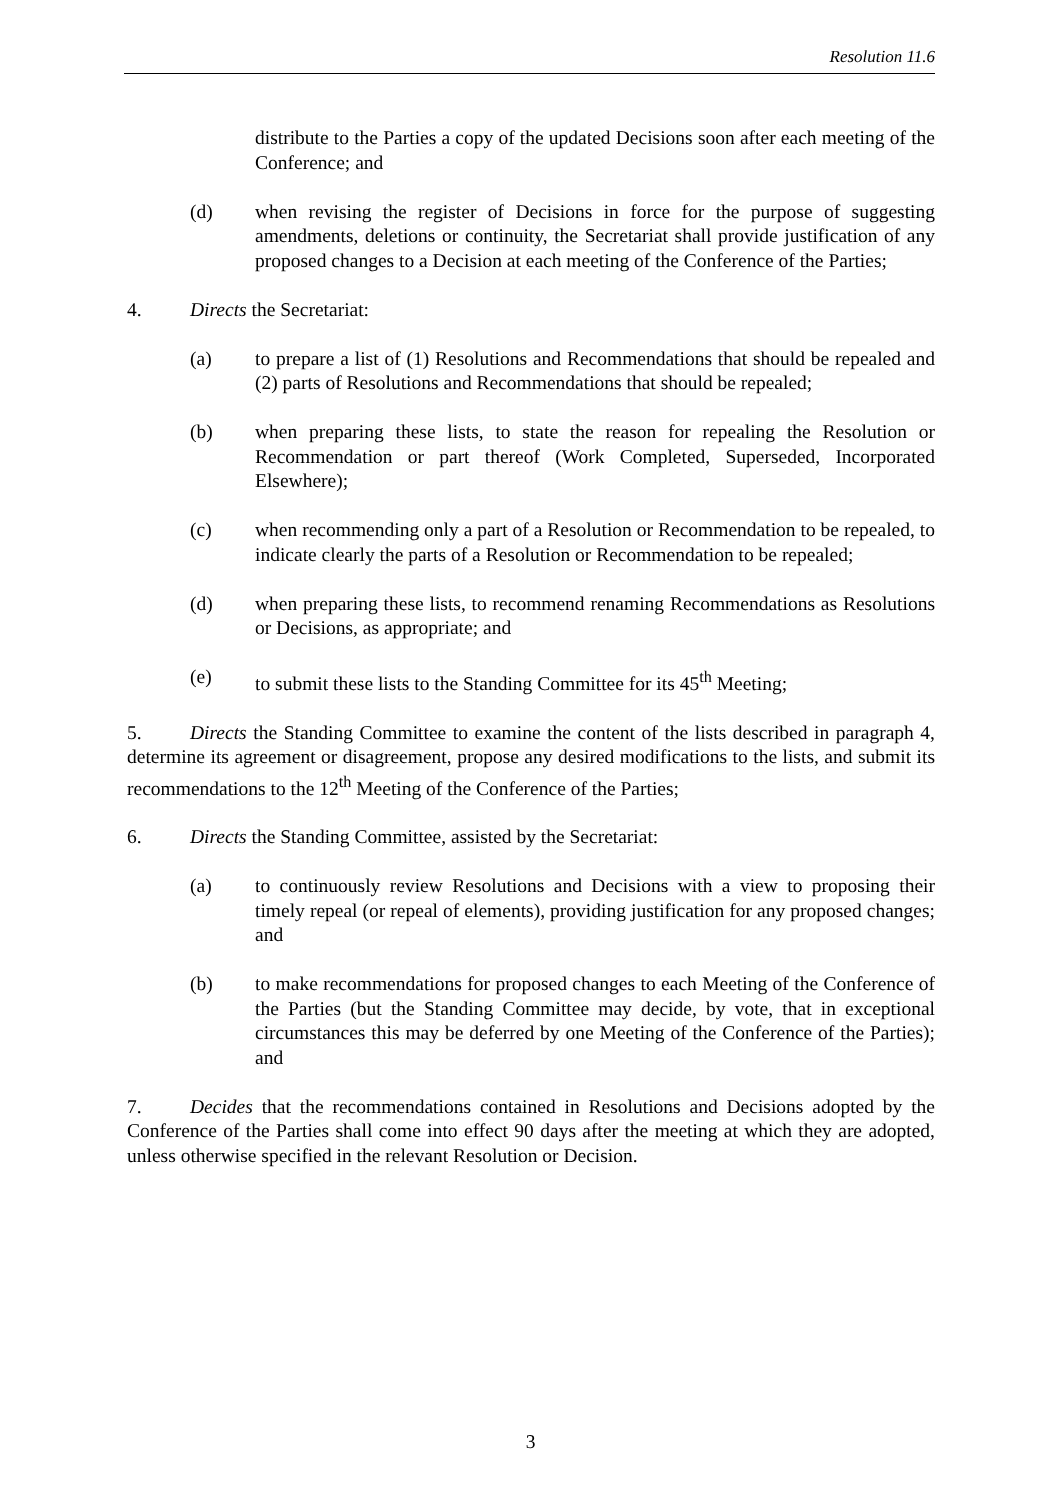Resolution 11.6
distribute to the Parties a copy of the updated Decisions soon after each meeting of the Conference; and
(d) when revising the register of Decisions in force for the purpose of suggesting amendments, deletions or continuity, the Secretariat shall provide justification of any proposed changes to a Decision at each meeting of the Conference of the Parties;
4. Directs the Secretariat:
(a) to prepare a list of (1) Resolutions and Recommendations that should be repealed and (2) parts of Resolutions and Recommendations that should be repealed;
(b) when preparing these lists, to state the reason for repealing the Resolution or Recommendation or part thereof (Work Completed, Superseded, Incorporated Elsewhere);
(c) when recommending only a part of a Resolution or Recommendation to be repealed, to indicate clearly the parts of a Resolution or Recommendation to be repealed;
(d) when preparing these lists, to recommend renaming Recommendations as Resolutions or Decisions, as appropriate; and
(e) to submit these lists to the Standing Committee for its 45<sup>th</sup> Meeting;
5. Directs the Standing Committee to examine the content of the lists described in paragraph 4, determine its agreement or disagreement, propose any desired modifications to the lists, and submit its recommendations to the 12<sup>th</sup> Meeting of the Conference of the Parties;
6. Directs the Standing Committee, assisted by the Secretariat:
(a) to continuously review Resolutions and Decisions with a view to proposing their timely repeal (or repeal of elements), providing justification for any proposed changes; and
(b) to make recommendations for proposed changes to each Meeting of the Conference of the Parties (but the Standing Committee may decide, by vote, that in exceptional circumstances this may be deferred by one Meeting of the Conference of the Parties); and
7. Decides that the recommendations contained in Resolutions and Decisions adopted by the Conference of the Parties shall come into effect 90 days after the meeting at which they are adopted, unless otherwise specified in the relevant Resolution or Decision.
3